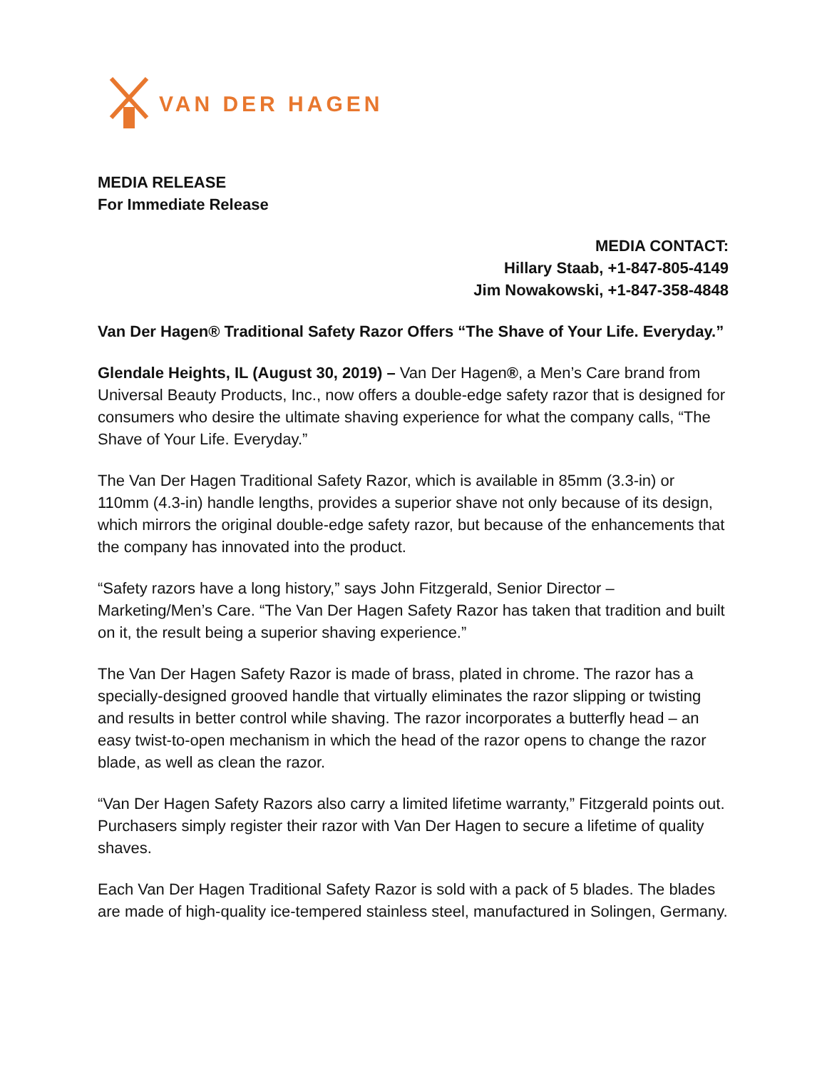VAN DER HAGEN
MEDIA RELEASE
For Immediate Release
MEDIA CONTACT:
Hillary Staab, +1-847-805-4149
Jim Nowakowski, +1-847-358-4848
Van Der Hagen® Traditional Safety Razor Offers “The Shave of Your Life. Everyday.”
Glendale Heights, IL (August 30, 2019) – Van Der Hagen®, a Men’s Care brand from Universal Beauty Products, Inc., now offers a double-edge safety razor that is designed for consumers who desire the ultimate shaving experience for what the company calls, “The Shave of Your Life. Everyday.”
The Van Der Hagen Traditional Safety Razor, which is available in 85mm (3.3-in) or 110mm (4.3-in) handle lengths, provides a superior shave not only because of its design, which mirrors the original double-edge safety razor, but because of the enhancements that the company has innovated into the product.
“Safety razors have a long history,” says John Fitzgerald, Senior Director – Marketing/Men’s Care. “The Van Der Hagen Safety Razor has taken that tradition and built on it, the result being a superior shaving experience.”
The Van Der Hagen Safety Razor is made of brass, plated in chrome. The razor has a specially-designed grooved handle that virtually eliminates the razor slipping or twisting and results in better control while shaving. The razor incorporates a butterfly head – an easy twist-to-open mechanism in which the head of the razor opens to change the razor blade, as well as clean the razor.
“Van Der Hagen Safety Razors also carry a limited lifetime warranty,” Fitzgerald points out. Purchasers simply register their razor with Van Der Hagen to secure a lifetime of quality shaves.
Each Van Der Hagen Traditional Safety Razor is sold with a pack of 5 blades. The blades are made of high-quality ice-tempered stainless steel, manufactured in Solingen, Germany.